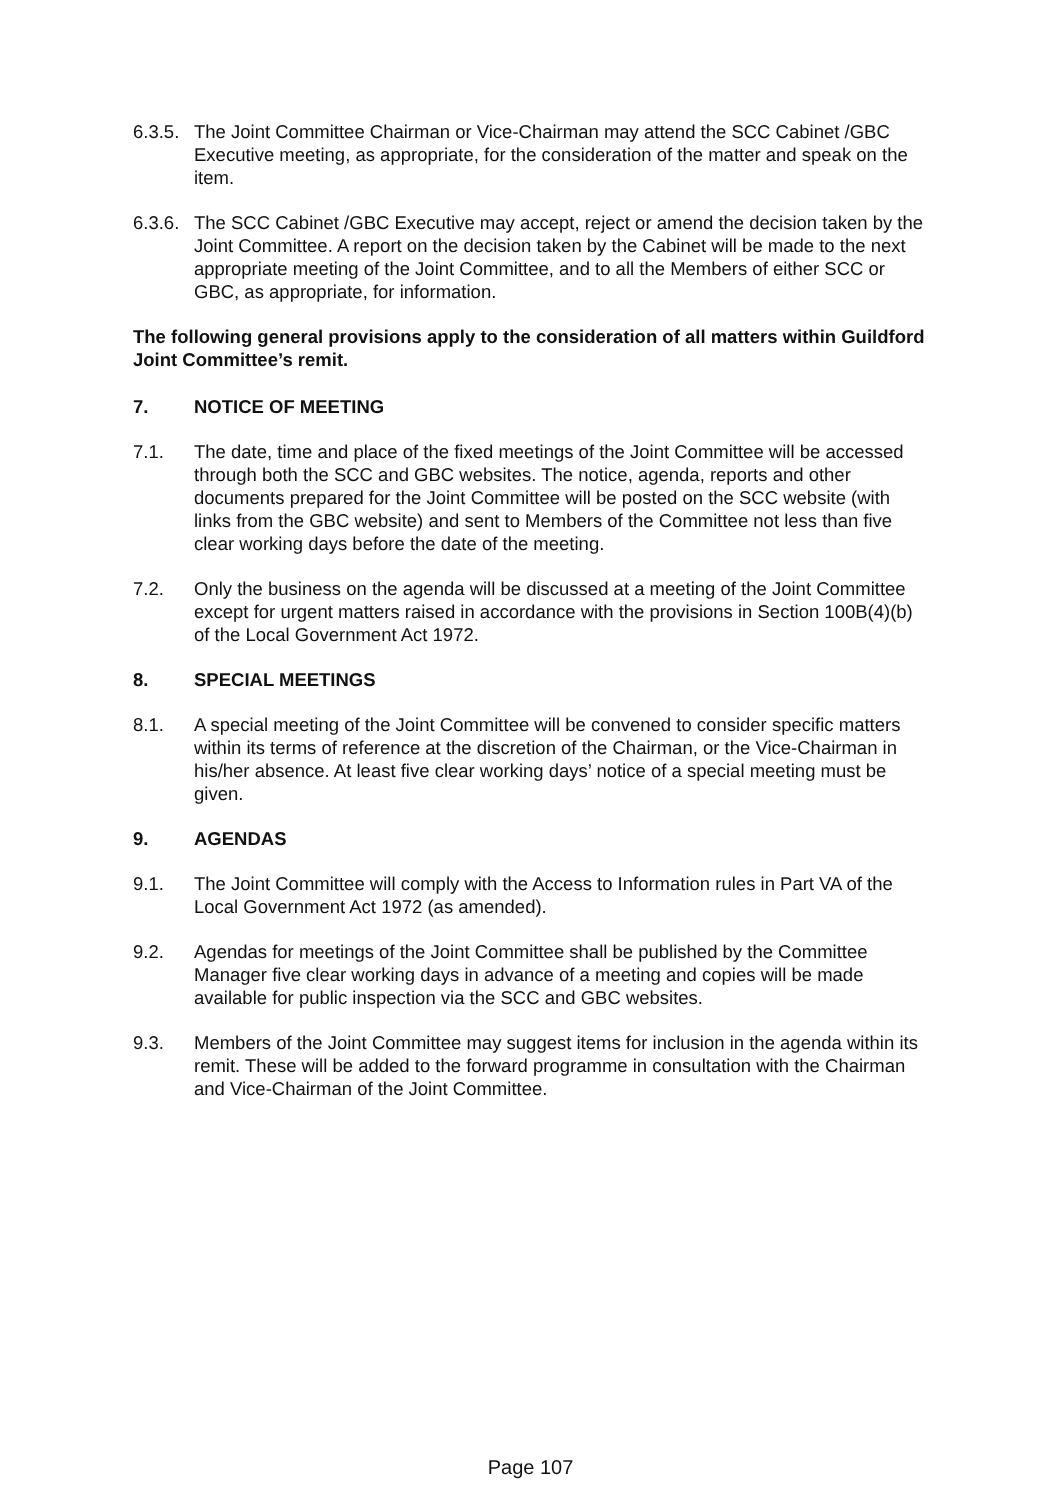6.3.5.
The Joint Committee Chairman or Vice-Chairman may attend the SCC Cabinet /GBC Executive meeting, as appropriate, for the consideration of the matter and speak on the item.
6.3.6.
The SCC Cabinet /GBC Executive may accept, reject or amend the decision taken by the Joint Committee. A report on the decision taken by the Cabinet will be made to the next appropriate meeting of the Joint Committee, and to all the Members of either SCC or GBC, as appropriate, for information.
The following general provisions apply to the consideration of all matters within Guildford Joint Committee’s remit.
7. NOTICE OF MEETING
7.1. The date, time and place of the fixed meetings of the Joint Committee will be accessed through both the SCC and GBC websites. The notice, agenda, reports and other documents prepared for the Joint Committee will be posted on the SCC website (with links from the GBC website) and sent to Members of the Committee not less than five clear working days before the date of the meeting.
7.2. Only the business on the agenda will be discussed at a meeting of the Joint Committee except for urgent matters raised in accordance with the provisions in Section 100B(4)(b) of the Local Government Act 1972.
8. SPECIAL MEETINGS
8.1. A special meeting of the Joint Committee will be convened to consider specific matters within its terms of reference at the discretion of the Chairman, or the Vice-Chairman in his/her absence. At least five clear working days’ notice of a special meeting must be given.
9. AGENDAS
9.1. The Joint Committee will comply with the Access to Information rules in Part VA of the Local Government Act 1972 (as amended).
9.2. Agendas for meetings of the Joint Committee shall be published by the Committee Manager five clear working days in advance of a meeting and copies will be made available for public inspection via the SCC and GBC websites.
9.3. Members of the Joint Committee may suggest items for inclusion in the agenda within its remit. These will be added to the forward programme in consultation with the Chairman and Vice-Chairman of the Joint Committee.
Page 107